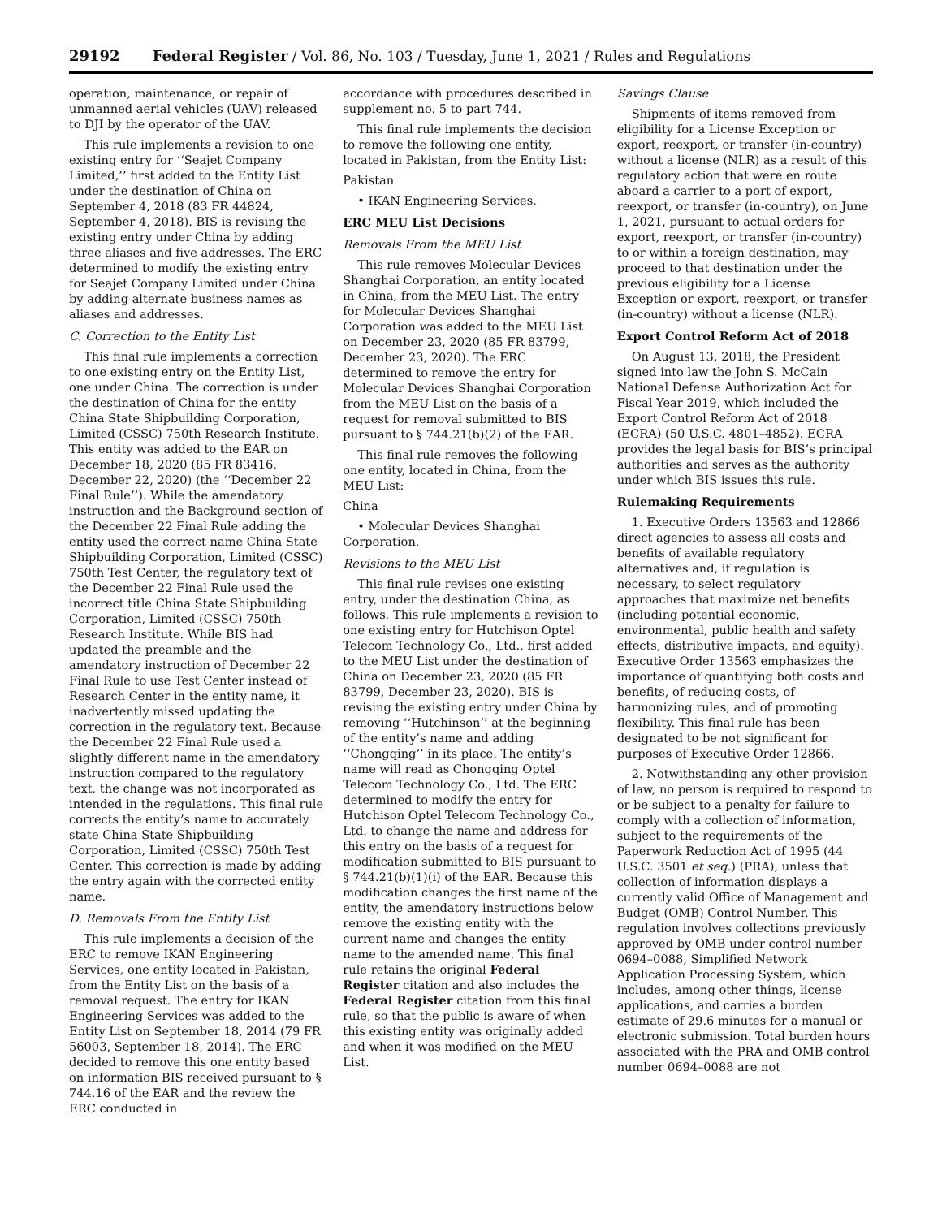29192 Federal Register / Vol. 86, No. 103 / Tuesday, June 1, 2021 / Rules and Regulations
operation, maintenance, or repair of unmanned aerial vehicles (UAV) released to DJI by the operator of the UAV.
This rule implements a revision to one existing entry for ‘‘Seajet Company Limited,’’ first added to the Entity List under the destination of China on September 4, 2018 (83 FR 44824, September 4, 2018). BIS is revising the existing entry under China by adding three aliases and five addresses. The ERC determined to modify the existing entry for Seajet Company Limited under China by adding alternate business names as aliases and addresses.
C. Correction to the Entity List
This final rule implements a correction to one existing entry on the Entity List, one under China. The correction is under the destination of China for the entity China State Shipbuilding Corporation, Limited (CSSC) 750th Research Institute. This entity was added to the EAR on December 18, 2020 (85 FR 83416, December 22, 2020) (the ‘‘December 22 Final Rule’’). While the amendatory instruction and the Background section of the December 22 Final Rule adding the entity used the correct name China State Shipbuilding Corporation, Limited (CSSC) 750th Test Center, the regulatory text of the December 22 Final Rule used the incorrect title China State Shipbuilding Corporation, Limited (CSSC) 750th Research Institute. While BIS had updated the preamble and the amendatory instruction of December 22 Final Rule to use Test Center instead of Research Center in the entity name, it inadvertently missed updating the correction in the regulatory text. Because the December 22 Final Rule used a slightly different name in the amendatory instruction compared to the regulatory text, the change was not incorporated as intended in the regulations. This final rule corrects the entity’s name to accurately state China State Shipbuilding Corporation, Limited (CSSC) 750th Test Center. This correction is made by adding the entry again with the corrected entity name.
D. Removals From the Entity List
This rule implements a decision of the ERC to remove IKAN Engineering Services, one entity located in Pakistan, from the Entity List on the basis of a removal request. The entry for IKAN Engineering Services was added to the Entity List on September 18, 2014 (79 FR 56003, September 18, 2014). The ERC decided to remove this one entity based on information BIS received pursuant to § 744.16 of the EAR and the review the ERC conducted in
accordance with procedures described in supplement no. 5 to part 744.
This final rule implements the decision to remove the following one entity, located in Pakistan, from the Entity List:
Pakistan
• IKAN Engineering Services.
ERC MEU List Decisions
Removals From the MEU List
This rule removes Molecular Devices Shanghai Corporation, an entity located in China, from the MEU List. The entry for Molecular Devices Shanghai Corporation was added to the MEU List on December 23, 2020 (85 FR 83799, December 23, 2020). The ERC determined to remove the entry for Molecular Devices Shanghai Corporation from the MEU List on the basis of a request for removal submitted to BIS pursuant to § 744.21(b)(2) of the EAR.
This final rule removes the following one entity, located in China, from the MEU List:
China
• Molecular Devices Shanghai Corporation.
Revisions to the MEU List
This final rule revises one existing entry, under the destination China, as follows. This rule implements a revision to one existing entry for Hutchison Optel Telecom Technology Co., Ltd., first added to the MEU List under the destination of China on December 23, 2020 (85 FR 83799, December 23, 2020). BIS is revising the existing entry under China by removing ‘‘Hutchinson’’ at the beginning of the entity’s name and adding ‘‘Chongqing’’ in its place. The entity’s name will read as Chongqing Optel Telecom Technology Co., Ltd. The ERC determined to modify the entry for Hutchison Optel Telecom Technology Co., Ltd. to change the name and address for this entry on the basis of a request for modification submitted to BIS pursuant to § 744.21(b)(1)(i) of the EAR. Because this modification changes the first name of the entity, the amendatory instructions below remove the existing entity with the current name and changes the entity name to the amended name. This final rule retains the original Federal Register citation and also includes the Federal Register citation from this final rule, so that the public is aware of when this existing entity was originally added and when it was modified on the MEU List.
Savings Clause
Shipments of items removed from eligibility for a License Exception or export, reexport, or transfer (in-country) without a license (NLR) as a result of this regulatory action that were en route aboard a carrier to a port of export, reexport, or transfer (in-country), on June 1, 2021, pursuant to actual orders for export, reexport, or transfer (in-country) to or within a foreign destination, may proceed to that destination under the previous eligibility for a License Exception or export, reexport, or transfer (in-country) without a license (NLR).
Export Control Reform Act of 2018
On August 13, 2018, the President signed into law the John S. McCain National Defense Authorization Act for Fiscal Year 2019, which included the Export Control Reform Act of 2018 (ECRA) (50 U.S.C. 4801–4852). ECRA provides the legal basis for BIS’s principal authorities and serves as the authority under which BIS issues this rule.
Rulemaking Requirements
1. Executive Orders 13563 and 12866 direct agencies to assess all costs and benefits of available regulatory alternatives and, if regulation is necessary, to select regulatory approaches that maximize net benefits (including potential economic, environmental, public health and safety effects, distributive impacts, and equity). Executive Order 13563 emphasizes the importance of quantifying both costs and benefits, of reducing costs, of harmonizing rules, and of promoting flexibility. This final rule has been designated to be not significant for purposes of Executive Order 12866.
2. Notwithstanding any other provision of law, no person is required to respond to or be subject to a penalty for failure to comply with a collection of information, subject to the requirements of the Paperwork Reduction Act of 1995 (44 U.S.C. 3501 et seq.) (PRA), unless that collection of information displays a currently valid Office of Management and Budget (OMB) Control Number. This regulation involves collections previously approved by OMB under control number 0694–0088, Simplified Network Application Processing System, which includes, among other things, license applications, and carries a burden estimate of 29.6 minutes for a manual or electronic submission. Total burden hours associated with the PRA and OMB control number 0694–0088 are not